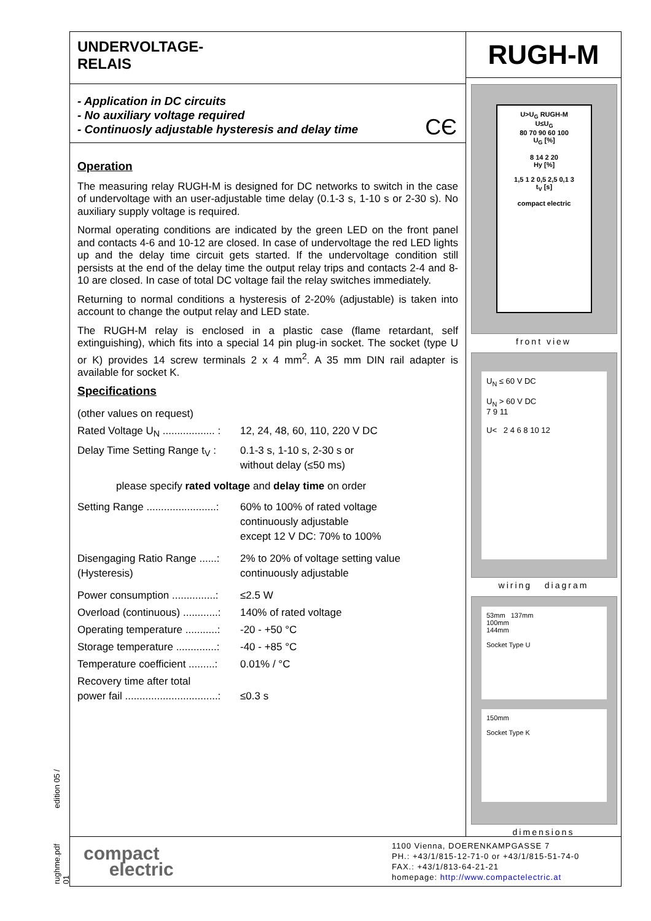rughme.pdf edition 05 / 01
UNDERVOLTAGE-
RELAIS
- Application in DC circuits
- No auxiliary voltage required
- Continuosly adjustable hysteresis and delay time
CЄ
Operation
The measuring relay RUGH-M is designed for DC networks to switch in the case of undervoltage with an user-adjustable time delay (0.1-3 s, 1-10 s or 2-30 s). No auxiliary supply voltage is required.
Normal operating conditions are indicated by the green LED on the front panel and contacts 4-6 and 10-12 are closed. In case of undervoltage the red LED lights up and the delay time circuit gets started. If the undervoltage condition still persists at the end of the delay time the output relay trips and contacts 2-4 and 8-10 are closed. In case of total DC voltage fail the relay switches immediately.
Returning to normal conditions a hysteresis of 2-20% (adjustable) is taken into account to change the output relay and LED state.
The RUGH-M relay is enclosed in a plastic case (flame retardant, self extinguishing), which fits into a special 14 pin plug-in socket. The socket (type U or K) provides 14 screw terminals 2 x 4 mm<sup>2</sup>. A 35 mm DIN rail adapter is available for socket K.
Specifications
| (other values on request) | |
| Rated Voltage U<sub>N</sub> .................. : | 12, 24, 48, 60, 110, 220 V DC |
| Delay Time Setting Range t<sub>V</sub> : | 0.1-3 s, 1-10 s, 2-30 s or without delay (≤50 ms) |
| please specify rated voltage and delay time on order | |
| Setting Range ........................: | 60% to 100% of rated voltage continuously adjustable except 12 V DC: 70% to 100% |
| Disengaging Ratio Range ......: (Hysteresis) | 2% to 20% of voltage setting value continuously adjustable |
| Power consumption ...............: | ≤2.5 W |
| Overload (continuous) ............: | 140% of rated voltage |
| Operating temperature ...........: | -20 - +50 °C |
| Storage temperature ..............: | -40 - +85 °C |
| Temperature coefficient .........: | 0.01% / °C |
| Recovery time after total power fail ................................: | ≤0.3 s |
RUGH-M
U>U<sub>G</sub> RUGH-M
U≤U<sub>G</sub>
80 70 90 60 100
U<sub>G</sub> [%]
8 14 2 20
Hy [%]
1,5 1 2 0,5 2,5 0,1 3
t<sub>V</sub> [s]
compact electric
front view
U<sub>N</sub> ≤ 60 V DC
U<sub>N</sub> > 60 V DC
7 9 11
U< 2 4 6 8 10 12
wiring diagram
53mm 137mm
100mm
144mm
Socket Type U
150mm
Socket Type K
dimensions
compact
electric
1100 Vienna, DOERENKAMPGASSE 7
PH.: +43/1/815-12-71-0 or +43/1/815-51-74-0
FAX.: +43/1/813-64-21-21
homepage: http://www.compactelectric.at